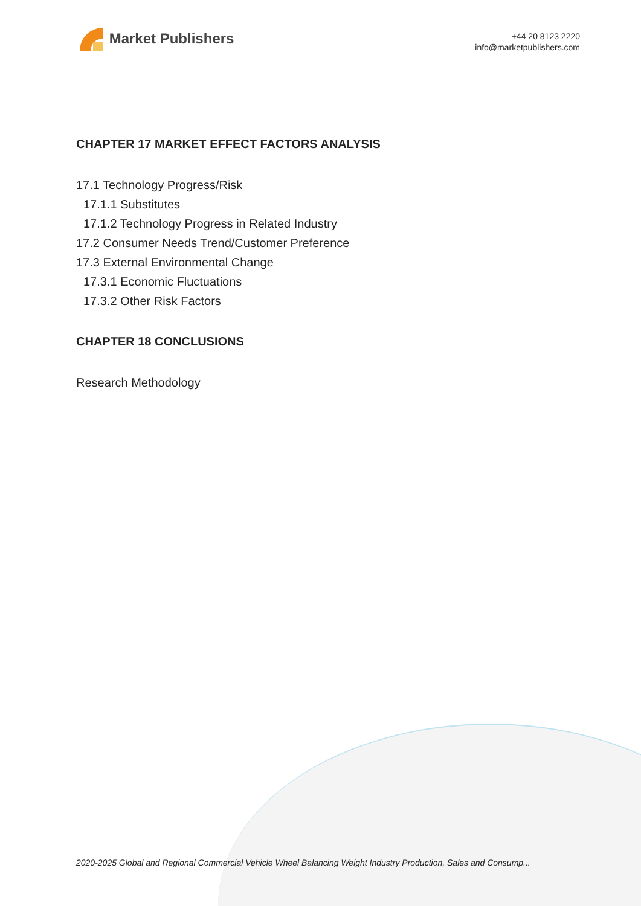Market Publishers
+44 20 8123 2220
info@marketpublishers.com
CHAPTER 17 MARKET EFFECT FACTORS ANALYSIS
17.1 Technology Progress/Risk
17.1.1 Substitutes
17.1.2 Technology Progress in Related Industry
17.2 Consumer Needs Trend/Customer Preference
17.3 External Environmental Change
17.3.1 Economic Fluctuations
17.3.2 Other Risk Factors
CHAPTER 18 CONCLUSIONS
Research Methodology
2020-2025 Global and Regional Commercial Vehicle Wheel Balancing Weight Industry Production, Sales and Consump...